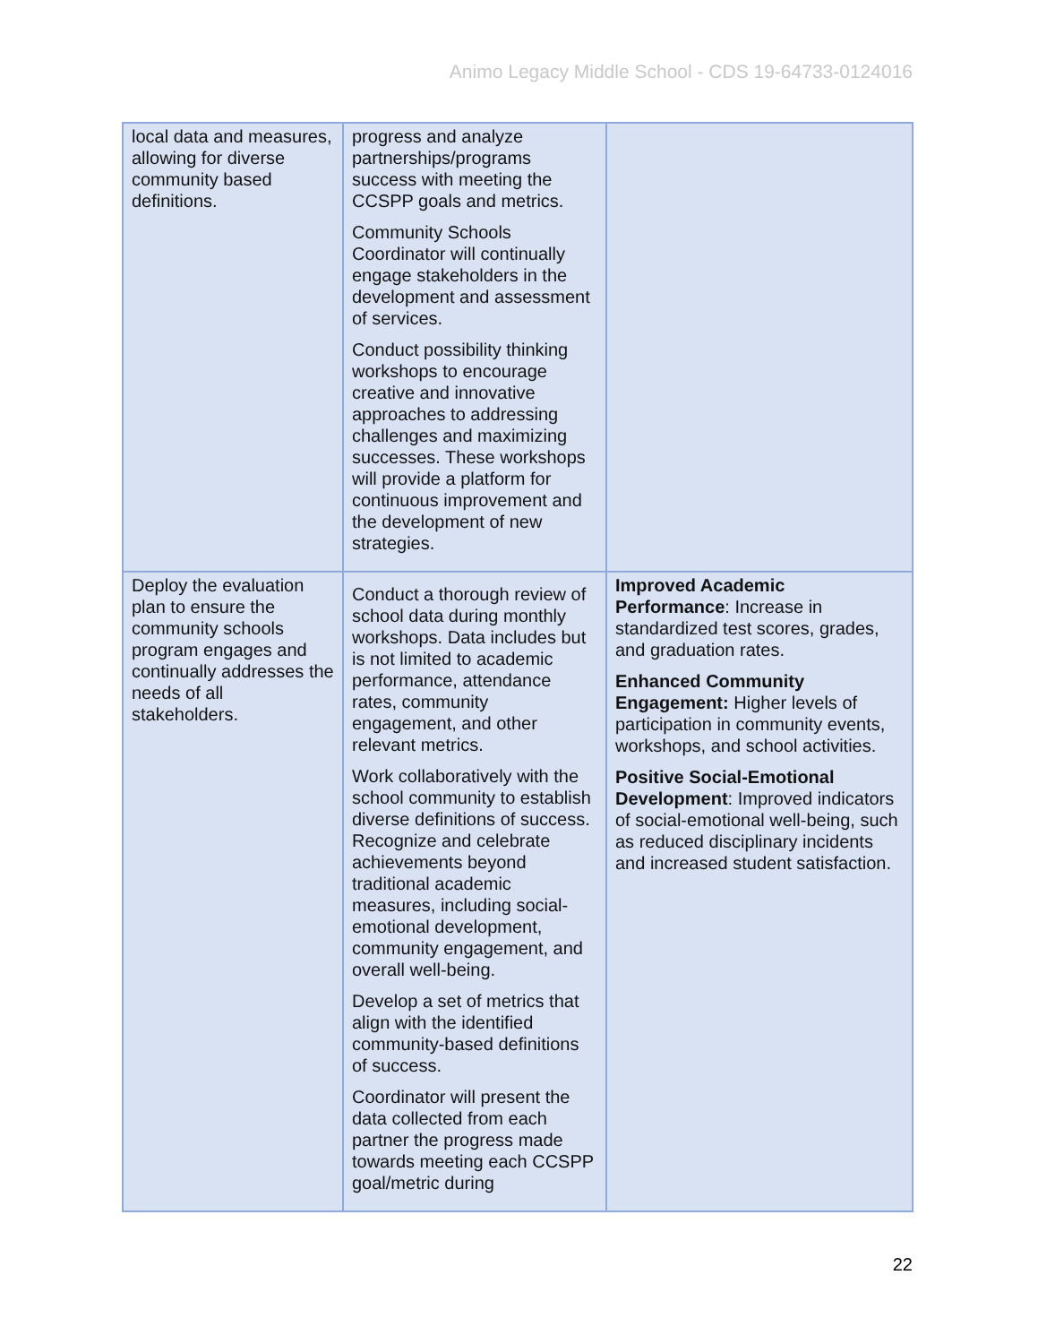Animo Legacy Middle School - CDS 19-64733-0124016
| local data and measures, allowing for diverse community based definitions. | progress and analyze partnerships/programs success with meeting the CCSPP goals and metrics. Community Schools Coordinator will continually engage stakeholders in the development and assessment of services. Conduct possibility thinking workshops to encourage creative and innovative approaches to addressing challenges and maximizing successes. These workshops will provide a platform for continuous improvement and the development of new strategies. | |
| Deploy the evaluation plan to ensure the community schools program engages and continually addresses the needs of all stakeholders. | Conduct a thorough review of school data during monthly workshops. Data includes but is not limited to academic performance, attendance rates, community engagement, and other relevant metrics. Work collaboratively with the school community to establish diverse definitions of success. Recognize and celebrate achievements beyond traditional academic measures, including social-emotional development, community engagement, and overall well-being. Develop a set of metrics that align with the identified community-based definitions of success. Coordinator will present the data collected from each partner the progress made towards meeting each CCSPP goal/metric during | Improved Academic Performance : Increase in standardized test scores, grades, and graduation rates. Enhanced Community Engagement: Higher levels of participation in community events, workshops, and school activities. Positive Social-Emotional Development : Improved indicators of social-emotional well-being, such as reduced disciplinary incidents and increased student satisfaction. |
22